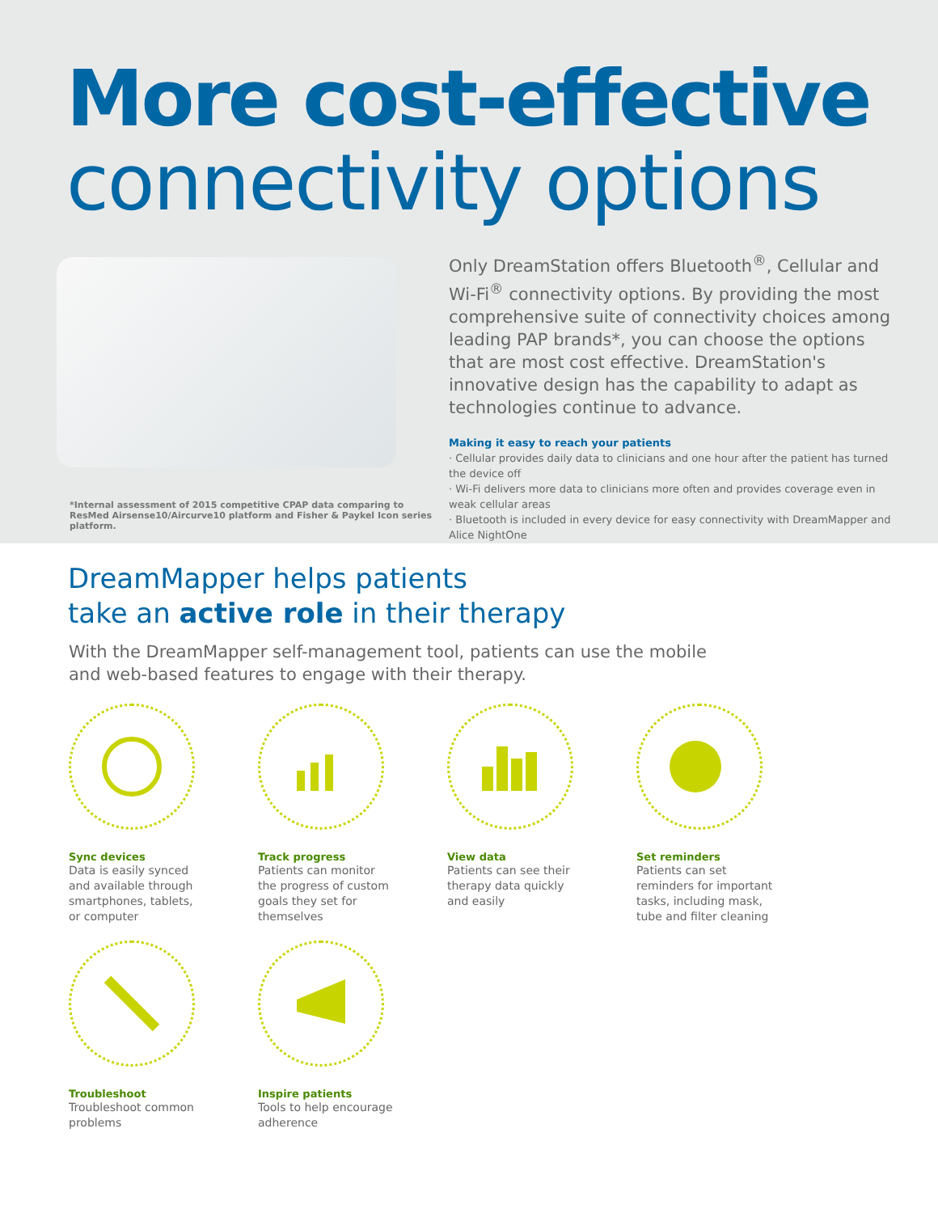More cost-effective
connectivity options
*Internal assessment of 2015 competitive CPAP data comparing to ResMed Airsense10/Aircurve10 platform and Fisher & Paykel Icon series platform.
Only DreamStation offers Bluetooth<sup>®</sup>, Cellular and Wi-Fi<sup>®</sup> connectivity options. By providing the most comprehensive suite of connectivity choices among leading PAP brands*, you can choose the options that are most cost effective. DreamStation's innovative design has the capability to adapt as technologies continue to advance.
Making it easy to reach your patients
· Cellular provides daily data to clinicians and one hour after the patient has turned the device off
· Wi-Fi delivers more data to clinicians more often and provides coverage even in weak cellular areas
· Bluetooth is included in every device for easy connectivity with DreamMapper and Alice NightOne
DreamMapper helps patients
take an active role in their therapy
With the DreamMapper self-management tool, patients can use the mobile
and web-based features to engage with their therapy.
Sync devices
Data is easily synced and available through smartphones, tablets, or computer
Track progress
Patients can monitor the progress of custom goals they set for themselves
View data
Patients can see their therapy data quickly and easily
Set reminders
Patients can set reminders for important tasks, including mask, tube and filter cleaning
Troubleshoot
Troubleshoot common problems
Inspire patients
Tools to help encourage adherence